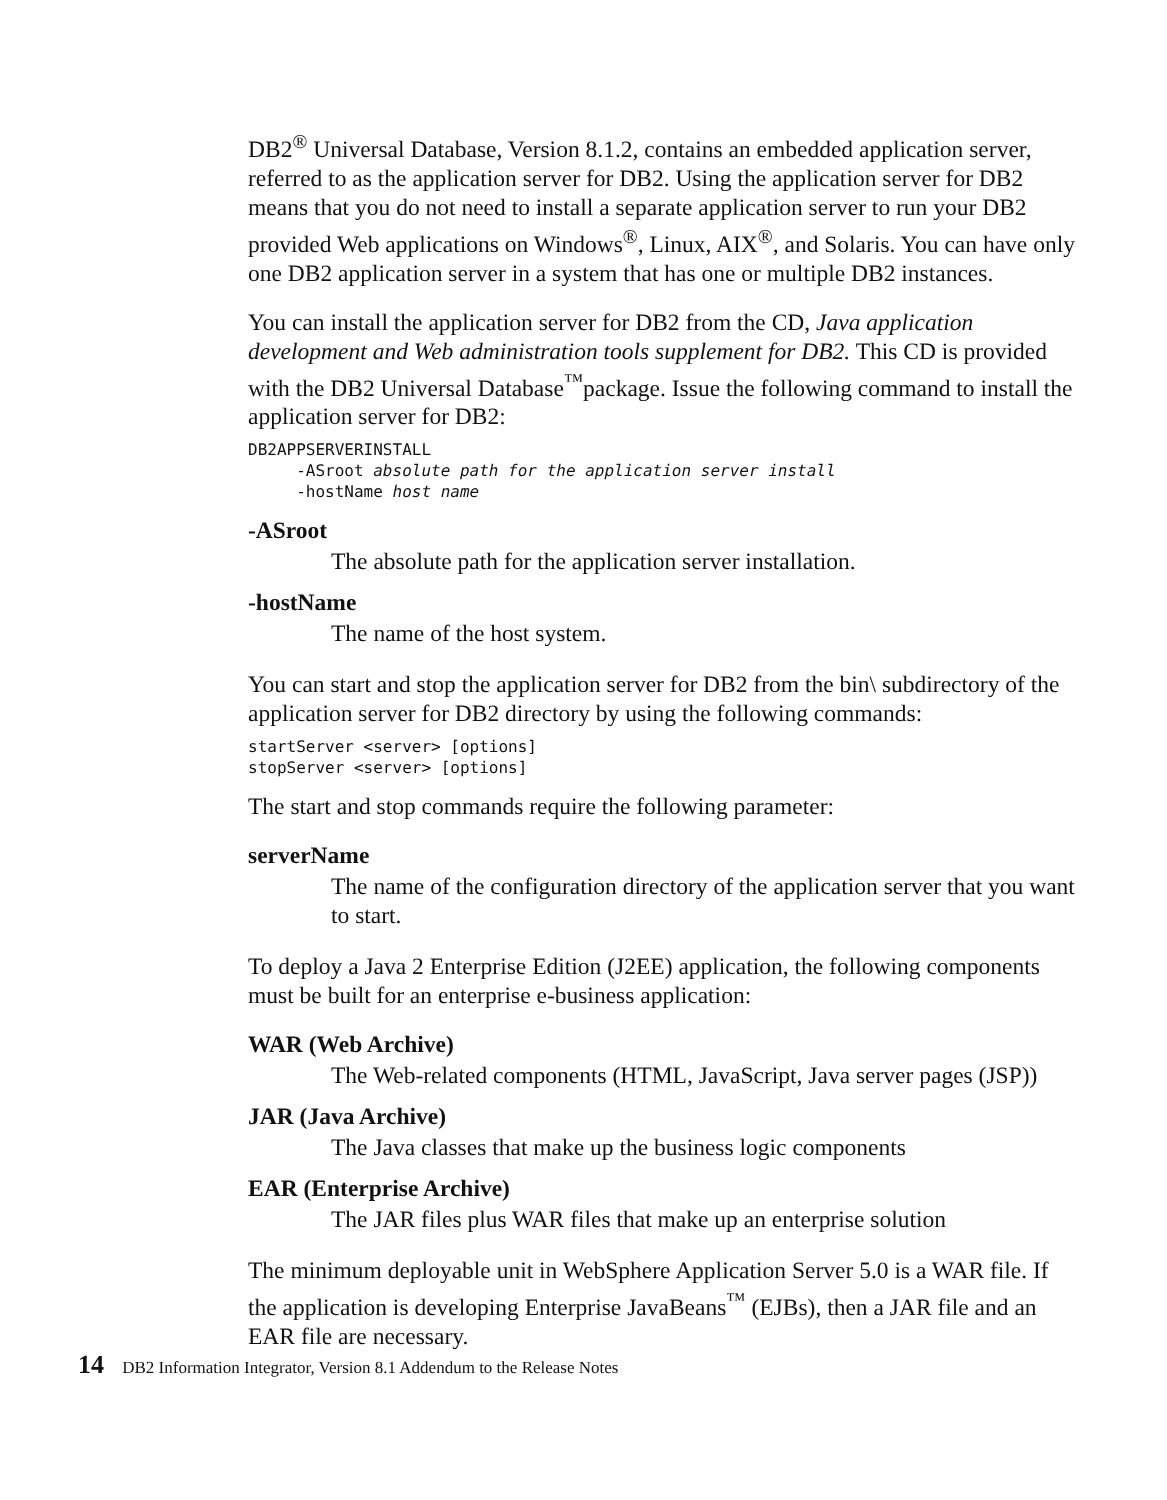DB2<sup>®</sup> Universal Database, Version 8.1.2, contains an embedded application server, referred to as the application server for DB2. Using the application server for DB2 means that you do not need to install a separate application server to run your DB2 provided Web applications on Windows<sup>®</sup>, Linux, AIX<sup>®</sup>, and Solaris. You can have only one DB2 application server in a system that has one or multiple DB2 instances.
You can install the application server for DB2 from the CD, Java application development and Web administration tools supplement for DB2. This CD is provided with the DB2 Universal Database<sup>™</sup>package. Issue the following command to install the application server for DB2:
DB2APPSERVERINSTALL
     -ASroot absolute path for the application server install
     -hostName host name
-ASroot
The absolute path for the application server installation.
-hostName
The name of the host system.
You can start and stop the application server for DB2 from the bin\ subdirectory of the application server for DB2 directory by using the following commands:
startServer <server> [options]
stopServer <server> [options]
The start and stop commands require the following parameter:
serverName
The name of the configuration directory of the application server that you want to start.
To deploy a Java 2 Enterprise Edition (J2EE) application, the following components must be built for an enterprise e-business application:
WAR (Web Archive)
The Web-related components (HTML, JavaScript, Java server pages (JSP))
JAR (Java Archive)
The Java classes that make up the business logic components
EAR (Enterprise Archive)
The JAR files plus WAR files that make up an enterprise solution
The minimum deployable unit in WebSphere Application Server 5.0 is a WAR file. If the application is developing Enterprise JavaBeans<sup>™</sup> (EJBs), then a JAR file and an EAR file are necessary.
14 DB2 Information Integrator, Version 8.1 Addendum to the Release Notes